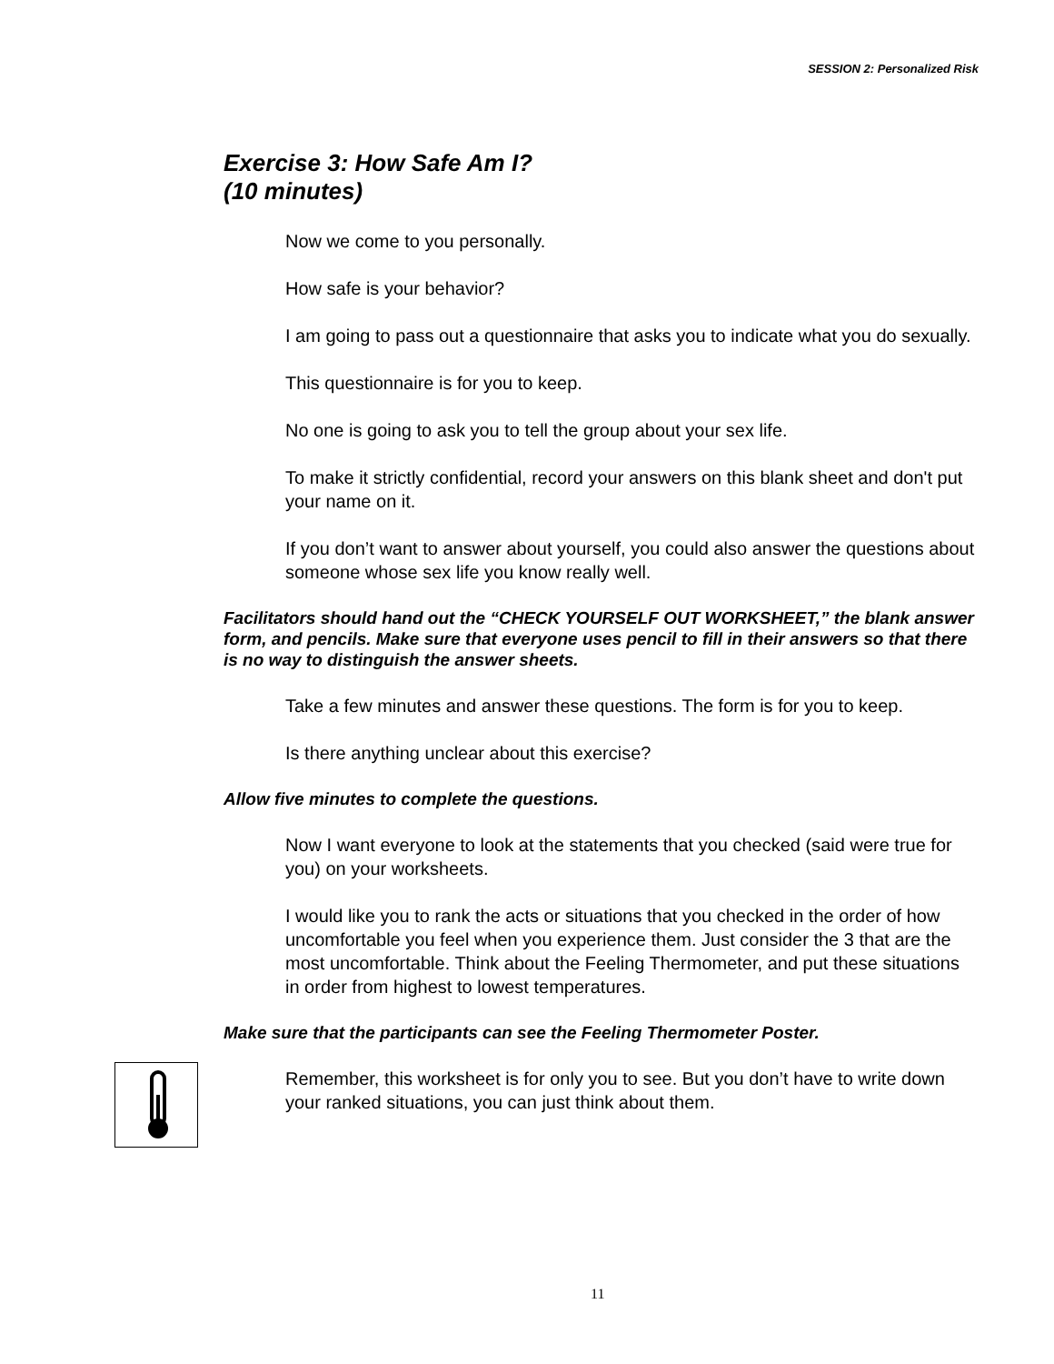SESSION 2: Personalized Risk
Exercise 3: How Safe Am I?
(10 minutes)
Now we come to you personally.
How safe is your behavior?
I am going to pass out a questionnaire that asks you to indicate what you do sexually.
This questionnaire is for you to keep.
No one is going to ask you to tell the group about your sex life.
To make it strictly confidential, record your answers on this blank sheet and don't put your name on it.
If you don’t want to answer about yourself, you could also answer the questions about someone whose sex life you know really well.
Facilitators should hand out the “CHECK YOURSELF OUT WORKSHEET,” the blank answer form, and pencils. Make sure that everyone uses pencil to fill in their answers so that there is no way to distinguish the answer sheets.
Take a few minutes and answer these questions. The form is for you to keep.
Is there anything unclear about this exercise?
Allow five minutes to complete the questions.
Now I want everyone to look at the statements that you checked (said were true for you) on your worksheets.
I would like you to rank the acts or situations that you checked in the order of how uncomfortable you feel when you experience them. Just consider the 3 that are the most uncomfortable. Think about the Feeling Thermometer, and put these situations in order from highest to lowest temperatures.
Make sure that the participants can see the Feeling Thermometer Poster.
Remember, this worksheet is for only you to see. But you don’t have to write down your ranked situations, you can just think about them.
11